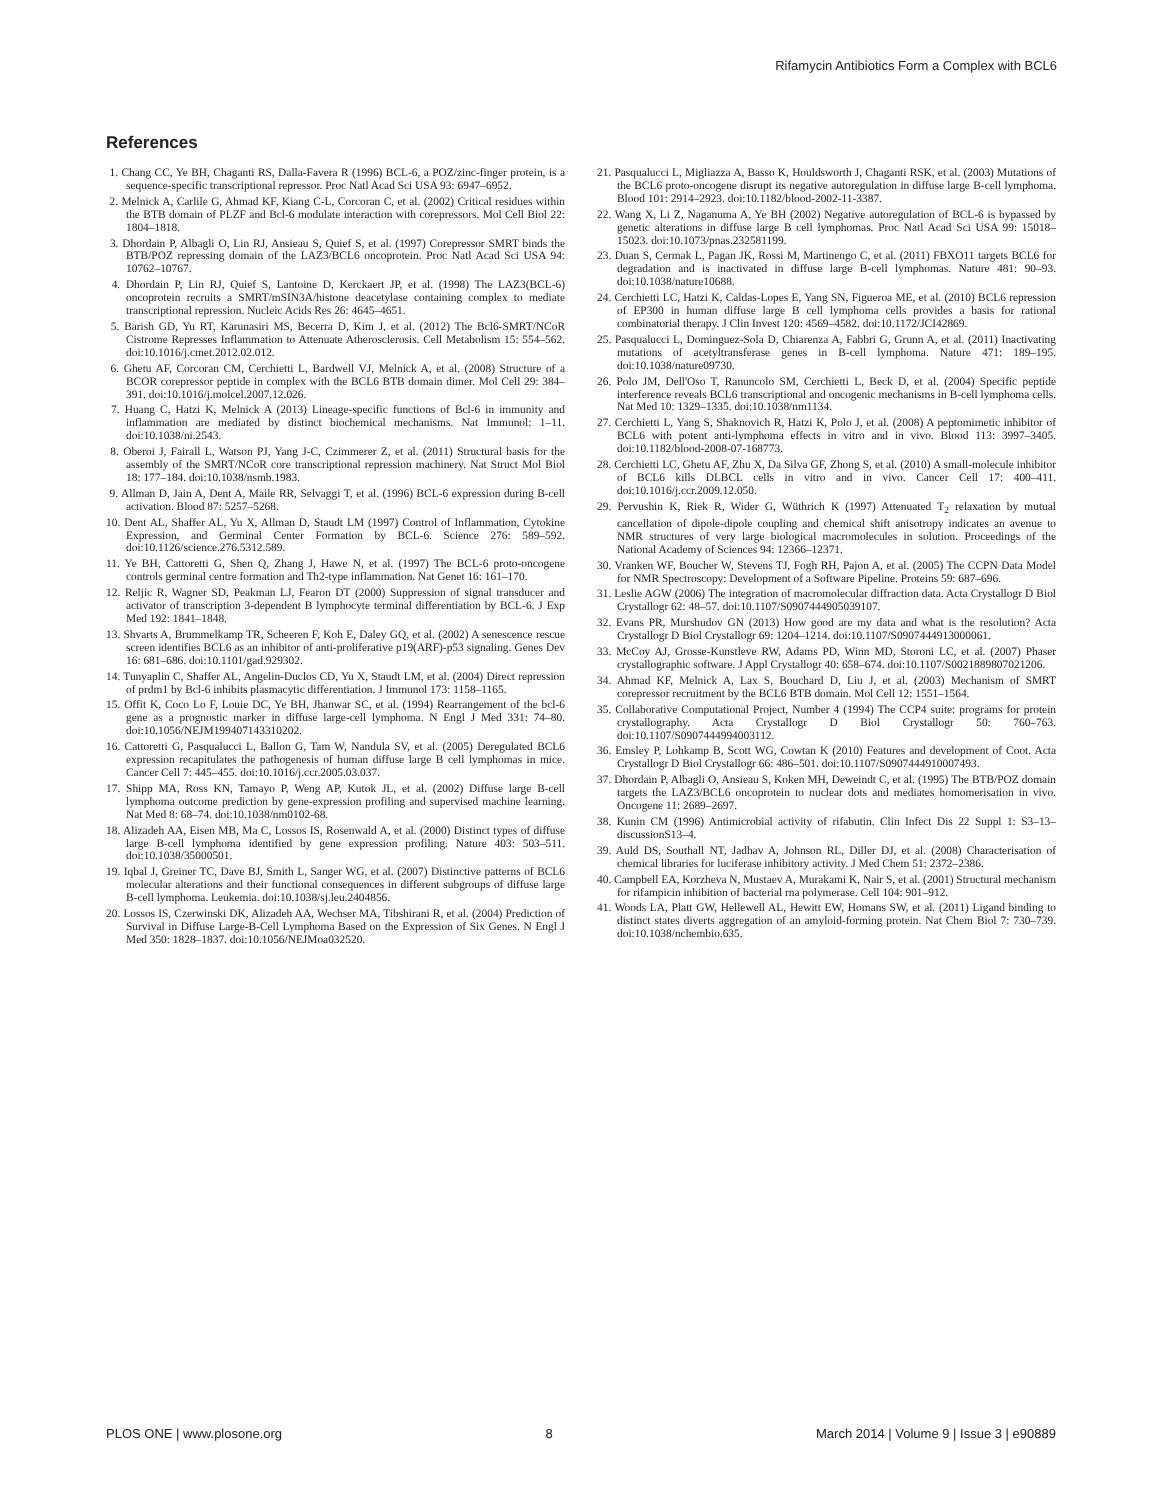Rifamycin Antibiotics Form a Complex with BCL6
References
1. Chang CC, Ye BH, Chaganti RS, Dalla-Favera R (1996) BCL-6, a POZ/zinc-finger protein, is a sequence-specific transcriptional repressor. Proc Natl Acad Sci USA 93: 6947–6952.
2. Melnick A, Carlile G, Ahmad KF, Kiang C-L, Corcoran C, et al. (2002) Critical residues within the BTB domain of PLZF and Bcl-6 modulate interaction with corepressors. Mol Cell Biol 22: 1804–1818.
3. Dhordain P, Albagli O, Lin RJ, Ansieau S, Quief S, et al. (1997) Corepressor SMRT binds the BTB/POZ repressing domain of the LAZ3/BCL6 oncoprotein. Proc Natl Acad Sci USA 94: 10762–10767.
4. Dhordain P, Lin RJ, Quief S, Lantoine D, Kerckaert JP, et al. (1998) The LAZ3(BCL-6) oncoprotein recruits a SMRT/mSIN3A/histone deacetylase containing complex to mediate transcriptional repression. Nucleic Acids Res 26: 4645–4651.
5. Barish GD, Yu RT, Karunasiri MS, Becerra D, Kim J, et al. (2012) The Bcl6-SMRT/NCoR Cistrome Represses Inflammation to Attenuate Atherosclerosis. Cell Metabolism 15: 554–562. doi:10.1016/j.cmet.2012.02.012.
6. Ghetu AF, Corcoran CM, Cerchietti L, Bardwell VJ, Melnick A, et al. (2008) Structure of a BCOR corepressor peptide in complex with the BCL6 BTB domain dimer. Mol Cell 29: 384–391. doi:10.1016/j.molcel.2007.12.026.
7. Huang C, Hatzi K, Melnick A (2013) Lineage-specific functions of Bcl-6 in immunity and inflammation are mediated by distinct biochemical mechanisms. Nat Immunol: 1–11. doi:10.1038/ni.2543.
8. Oberoi J, Fairall L, Watson PJ, Yang J-C, Czimmerer Z, et al. (2011) Structural basis for the assembly of the SMRT/NCoR core transcriptional repression machinery. Nat Struct Mol Biol 18: 177–184. doi:10.1038/nsmb.1983.
9. Allman D, Jain A, Dent A, Maile RR, Selvaggi T, et al. (1996) BCL-6 expression during B-cell activation. Blood 87: 5257–5268.
10. Dent AL, Shaffer AL, Yu X, Allman D, Staudt LM (1997) Control of Inflammation, Cytokine Expression, and Germinal Center Formation by BCL-6. Science 276: 589–592. doi:10.1126/science.276.5312.589.
11. Ye BH, Cattoretti G, Shen Q, Zhang J, Hawe N, et al. (1997) The BCL-6 proto-oncogene controls germinal centre formation and Th2-type inflammation. Nat Genet 16: 161–170.
12. Reljic R, Wagner SD, Peakman LJ, Fearon DT (2000) Suppression of signal transducer and activator of transcription 3-dependent B lymphocyte terminal differentiation by BCL-6. J Exp Med 192: 1841–1848.
13. Shvarts A, Brummelkamp TR, Scheeren F, Koh E, Daley GQ, et al. (2002) A senescence rescue screen identifies BCL6 as an inhibitor of anti-proliferative p19(ARF)-p53 signaling. Genes Dev 16: 681–686. doi:10.1101/gad.929302.
14. Tunyaplin C, Shaffer AL, Angelin-Duclos CD, Yu X, Staudt LM, et al. (2004) Direct repression of prdm1 by Bcl-6 inhibits plasmacytic differentiation. J Immunol 173: 1158–1165.
15. Offit K, Coco Lo F, Louie DC, Ye BH, Jhanwar SC, et al. (1994) Rearrangement of the bcl-6 gene as a prognostic marker in diffuse large-cell lymphoma. N Engl J Med 331: 74–80. doi:10.1056/NEJM199407143310202.
16. Cattoretti G, Pasqualucci L, Ballon G, Tam W, Nandula SV, et al. (2005) Deregulated BCL6 expression recapitulates the pathogenesis of human diffuse large B cell lymphomas in mice. Cancer Cell 7: 445–455. doi:10.1016/j.ccr.2005.03.037.
17. Shipp MA, Ross KN, Tamayo P, Weng AP, Kutok JL, et al. (2002) Diffuse large B-cell lymphoma outcome prediction by gene-expression profiling and supervised machine learning. Nat Med 8: 68–74. doi:10.1038/nm0102-68.
18. Alizadeh AA, Eisen MB, Ma C, Lossos IS, Rosenwald A, et al. (2000) Distinct types of diffuse large B-cell lymphoma identified by gene expression profiling. Nature 403: 503–511. doi:10.1038/35000501.
19. Iqbal J, Greiner TC, Dave BJ, Smith L, Sanger WG, et al. (2007) Distinctive patterns of BCL6 molecular alterations and their functional consequences in different subgroups of diffuse large B-cell lymphoma. Leukemia. doi:10.1038/sj.leu.2404856.
20. Lossos IS, Czerwinski DK, Alizadeh AA, Wechser MA, Tibshirani R, et al. (2004) Prediction of Survival in Diffuse Large-B-Cell Lymphoma Based on the Expression of Six Genes. N Engl J Med 350: 1828–1837. doi:10.1056/NEJMoa032520.
21. Pasqualucci L, Migliazza A, Basso K, Houldsworth J, Chaganti RSK, et al. (2003) Mutations of the BCL6 proto-oncogene disrupt its negative autoregulation in diffuse large B-cell lymphoma. Blood 101: 2914–2923. doi:10.1182/blood-2002-11-3387.
22. Wang X, Li Z, Naganuma A, Ye BH (2002) Negative autoregulation of BCL-6 is bypassed by genetic alterations in diffuse large B cell lymphomas. Proc Natl Acad Sci USA 99: 15018–15023. doi:10.1073/pnas.232581199.
23. Duan S, Cermak L, Pagan JK, Rossi M, Martinengo C, et al. (2011) FBXO11 targets BCL6 for degradation and is inactivated in diffuse large B-cell lymphomas. Nature 481: 90–93. doi:10.1038/nature10688.
24. Cerchietti LC, Hatzi K, Caldas-Lopes E, Yang SN, Figueroa ME, et al. (2010) BCL6 repression of EP300 in human diffuse large B cell lymphoma cells provides a basis for rational combinatorial therapy. J Clin Invest 120: 4569–4582. doi:10.1172/JCI42869.
25. Pasqualucci L, Dominguez-Sola D, Chiarenza A, Fabbri G, Grunn A, et al. (2011) Inactivating mutations of acetyltransferase genes in B-cell lymphoma. Nature 471: 189–195. doi:10.1038/nature09730.
26. Polo JM, Dell'Oso T, Ranuncolo SM, Cerchietti L, Beck D, et al. (2004) Specific peptide interference reveals BCL6 transcriptional and oncogenic mechanisms in B-cell lymphoma cells. Nat Med 10: 1329–1335. doi:10.1038/nm1134.
27. Cerchietti L, Yang S, Shaknovich R, Hatzi K, Polo J, et al. (2008) A peptomimetic inhibitor of BCL6 with potent anti-lymphoma effects in vitro and in vivo. Blood 113: 3997–3405. doi:10.1182/blood-2008-07-168773.
28. Cerchietti LC, Ghetu AF, Zhu X, Da Silva GF, Zhong S, et al. (2010) A small-molecule inhibitor of BCL6 kills DLBCL cells in vitro and in vivo. Cancer Cell 17: 400–411. doi:10.1016/j.ccr.2009.12.050.
29. Pervushin K, Riek R, Wider G, Wüthrich K (1997) Attenuated T<sub>2</sub> relaxation by mutual cancellation of dipole-dipole coupling and chemical shift anisotropy indicates an avenue to NMR structures of very large biological macromolecules in solution. Proceedings of the National Academy of Sciences 94: 12366–12371.
30. Vranken WF, Boucher W, Stevens TJ, Fogh RH, Pajon A, et al. (2005) The CCPN Data Model for NMR Spectroscopy: Development of a Software Pipeline. Proteins 59: 687–696.
31. Leslie AGW (2006) The integration of macromolecular diffraction data. Acta Crystallogr D Biol Crystallogr 62: 48–57. doi:10.1107/S0907444905039107.
32. Evans PR, Murshudov GN (2013) How good are my data and what is the resolution? Acta Crystallogr D Biol Crystallogr 69: 1204–1214. doi:10.1107/S0907444913000061.
33. McCoy AJ, Grosse-Kunstleve RW, Adams PD, Winn MD, Storoni LC, et al. (2007) Phaser crystallographic software. J Appl Crystallogr 40: 658–674. doi:10.1107/S0021889807021206.
34. Ahmad KF, Melnick A, Lax S, Bouchard D, Liu J, et al. (2003) Mechanism of SMRT corepressor recruitment by the BCL6 BTB domain. Mol Cell 12: 1551–1564.
35. Collaborative Computational Project, Number 4 (1994) The CCP4 suite: programs for protein crystallography. Acta Crystallogr D Biol Crystallogr 50: 760–763. doi:10.1107/S0907444994003112.
36. Emsley P, Lohkamp B, Scott WG, Cowtan K (2010) Features and development of Coot. Acta Crystallogr D Biol Crystallogr 66: 486–501. doi:10.1107/S0907444910007493.
37. Dhordain P, Albagli O, Ansieau S, Koken MH, Deweindt C, et al. (1995) The BTB/POZ domain targets the LAZ3/BCL6 oncoprotein to nuclear dots and mediates homomerisation in vivo. Oncogene 11: 2689–2697.
38. Kunin CM (1996) Antimicrobial activity of rifabutin. Clin Infect Dis 22 Suppl 1: S3–13–discussionS13–4.
39. Auld DS, Southall NT, Jadhav A, Johnson RL, Diller DJ, et al. (2008) Characterisation of chemical libraries for luciferase inhibitory activity. J Med Chem 51: 2372–2386.
40. Campbell EA, Korzheva N, Mustaev A, Murakami K, Nair S, et al. (2001) Structural mechanism for rifampicin inhibition of bacterial rna polymerase. Cell 104: 901–912.
41. Woods LA, Platt GW, Hellewell AL, Hewitt EW, Homans SW, et al. (2011) Ligand binding to distinct states diverts aggregation of an amyloid-forming protein. Nat Chem Biol 7: 730–739. doi:10.1038/nchembio.635.
PLOS ONE | www.plosone.org 8 March 2014 | Volume 9 | Issue 3 | e90889